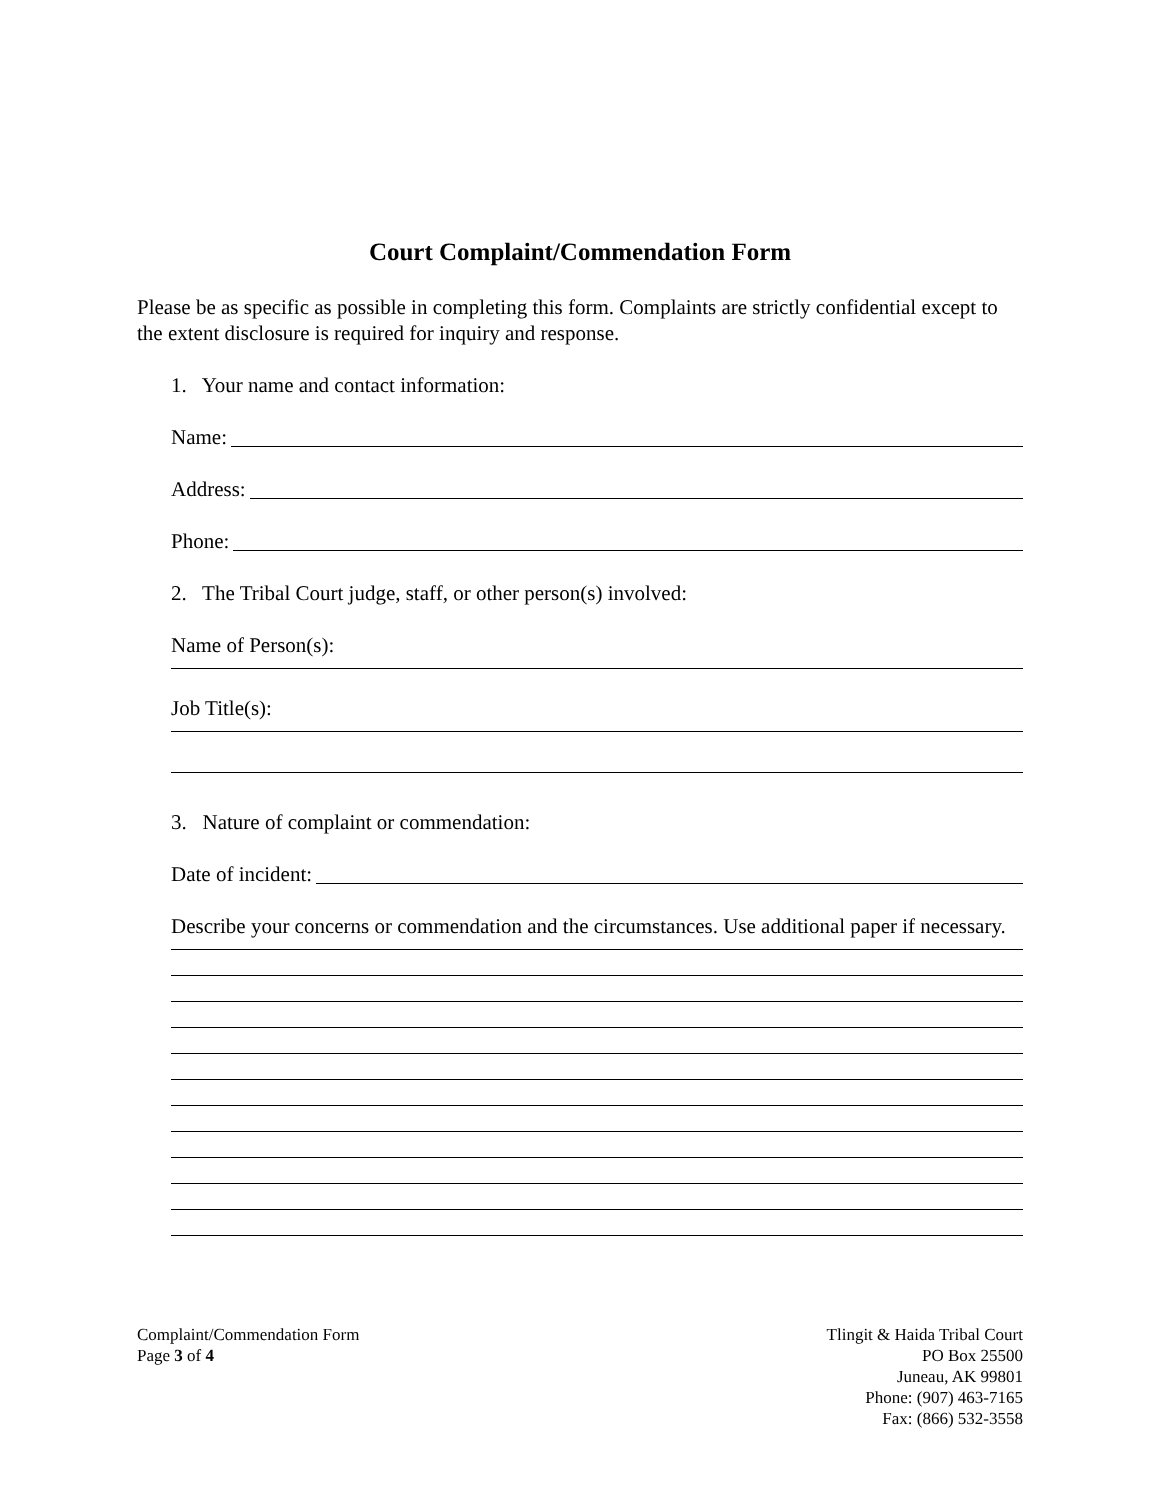Court Complaint/Commendation Form
Please be as specific as possible in completing this form. Complaints are strictly confidential except to the extent disclosure is required for inquiry and response.
1. Your name and contact information:
Name:
Address:
Phone:
2. The Tribal Court judge, staff, or other person(s) involved:
Name of Person(s):
Job Title(s):
3. Nature of complaint or commendation:
Date of incident:
Describe your concerns or commendation and the circumstances. Use additional paper if necessary.
Complaint/Commendation Form
Page 3 of 4
Tlingit & Haida Tribal Court
PO Box 25500
Juneau, AK 99801
Phone: (907) 463-7165
Fax: (866) 532-3558